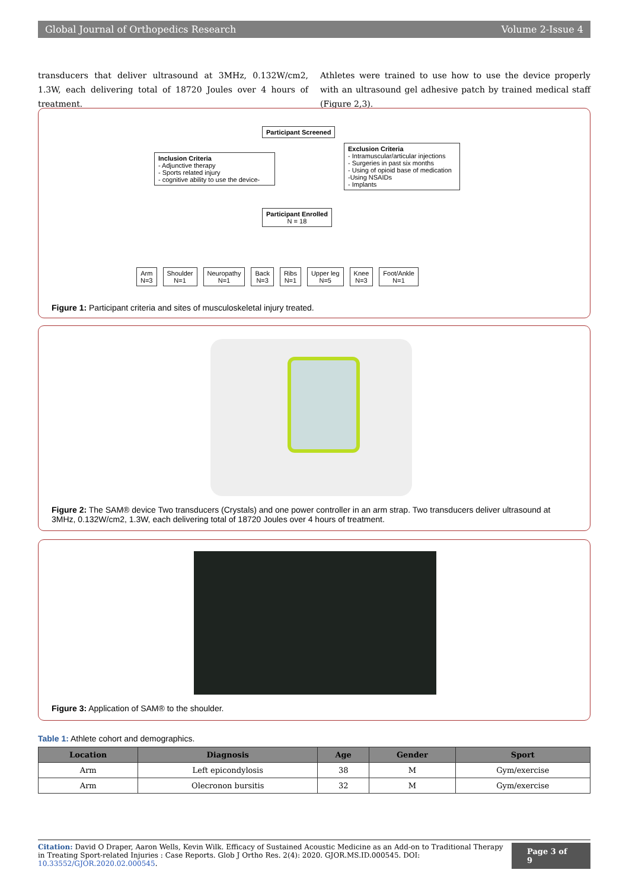Global Journal of Orthopedics Research Volume 2-Issue 4
transducers that deliver ultrasound at 3MHz, 0.132W/cm2, 1.3W, each delivering total of 18720 Joules over 4 hours of treatment.
Athletes were trained to use how to use the device properly with an ultrasound gel adhesive patch by trained medical staff (Figure 2,3).
Participant Screened
Inclusion Criteria
- Adjunctive therapy
- Sports related injury
- cognitive ability to use the device-
Exclusion Criteria
- Intramuscular/articular injections
- Surgeries in past six months
- Using of opioid base of medication
-Using NSAIDs
- Implants
Participant Enrolled
N = 18
Arm
N=3
Shoulder
N=1
Neuropathy
N=1
Back
N=3
Ribs
N=1
Upper leg
N=5
Knee
N=3
Foot/Ankle
N=1
Figure 1: Participant criteria and sites of musculoskeletal injury treated.
Figure 2: The SAM® device Two transducers (Crystals) and one power controller in an arm strap. Two transducers deliver ultrasound at 3MHz, 0.132W/cm2, 1.3W, each delivering total of 18720 Joules over 4 hours of treatment.
Figure 3: Application of SAM® to the shoulder.
Table 1: Athlete cohort and demographics.
| Location | Diagnosis | Age | Gender | Sport |
| --- | --- | --- | --- | --- |
| Arm | Left epicondylosis | 38 | M | Gym/exercise |
| Arm | Olecronon bursitis | 32 | M | Gym/exercise |
Citation: David O Draper, Aaron Wells, Kevin Wilk. Efficacy of Sustained Acoustic Medicine as an Add-on to Traditional Therapy in Treating Sport-related Injuries : Case Reports. Glob J Ortho Res. 2(4): 2020. GJOR.MS.ID.000545. DOI: 10.33552/GJOR.2020.02.000545.
Page 3 of 9